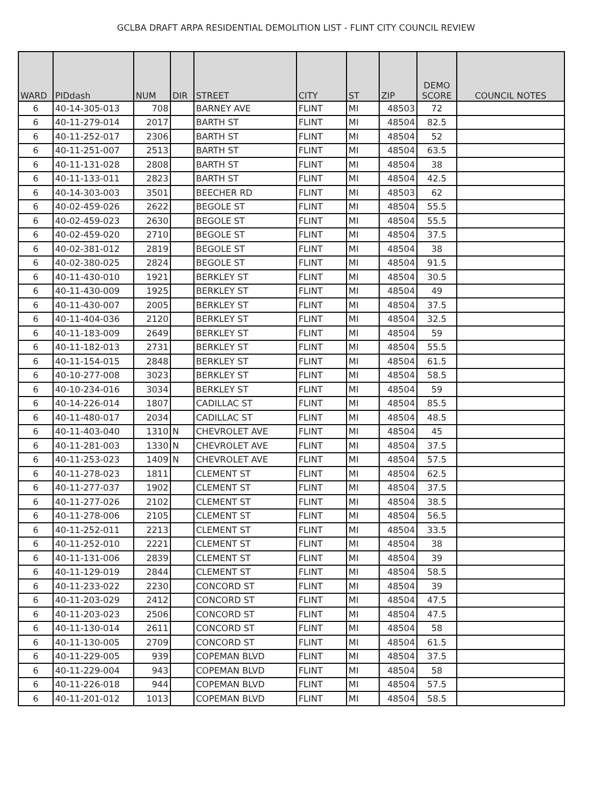GCLBA DRAFT ARPA RESIDENTIAL DEMOLITION LIST - FLINT CITY COUNCIL REVIEW
| WARD | PIDdash | NUM | DIR | STREET | CITY | ST | ZIP | DEMO SCORE | COUNCIL NOTES |
| --- | --- | --- | --- | --- | --- | --- | --- | --- | --- |
| 6 | 40-14-305-013 | 708 | | BARNEY AVE | FLINT | MI | 48503 | 72 | |
| 6 | 40-11-279-014 | 2017 | | BARTH ST | FLINT | MI | 48504 | 82.5 | |
| 6 | 40-11-252-017 | 2306 | | BARTH ST | FLINT | MI | 48504 | 52 | |
| 6 | 40-11-251-007 | 2513 | | BARTH ST | FLINT | MI | 48504 | 63.5 | |
| 6 | 40-11-131-028 | 2808 | | BARTH ST | FLINT | MI | 48504 | 38 | |
| 6 | 40-11-133-011 | 2823 | | BARTH ST | FLINT | MI | 48504 | 42.5 | |
| 6 | 40-14-303-003 | 3501 | | BEECHER RD | FLINT | MI | 48503 | 62 | |
| 6 | 40-02-459-026 | 2622 | | BEGOLE ST | FLINT | MI | 48504 | 55.5 | |
| 6 | 40-02-459-023 | 2630 | | BEGOLE ST | FLINT | MI | 48504 | 55.5 | |
| 6 | 40-02-459-020 | 2710 | | BEGOLE ST | FLINT | MI | 48504 | 37.5 | |
| 6 | 40-02-381-012 | 2819 | | BEGOLE ST | FLINT | MI | 48504 | 38 | |
| 6 | 40-02-380-025 | 2824 | | BEGOLE ST | FLINT | MI | 48504 | 91.5 | |
| 6 | 40-11-430-010 | 1921 | | BERKLEY ST | FLINT | MI | 48504 | 30.5 | |
| 6 | 40-11-430-009 | 1925 | | BERKLEY ST | FLINT | MI | 48504 | 49 | |
| 6 | 40-11-430-007 | 2005 | | BERKLEY ST | FLINT | MI | 48504 | 37.5 | |
| 6 | 40-11-404-036 | 2120 | | BERKLEY ST | FLINT | MI | 48504 | 32.5 | |
| 6 | 40-11-183-009 | 2649 | | BERKLEY ST | FLINT | MI | 48504 | 59 | |
| 6 | 40-11-182-013 | 2731 | | BERKLEY ST | FLINT | MI | 48504 | 55.5 | |
| 6 | 40-11-154-015 | 2848 | | BERKLEY ST | FLINT | MI | 48504 | 61.5 | |
| 6 | 40-10-277-008 | 3023 | | BERKLEY ST | FLINT | MI | 48504 | 58.5 | |
| 6 | 40-10-234-016 | 3034 | | BERKLEY ST | FLINT | MI | 48504 | 59 | |
| 6 | 40-14-226-014 | 1807 | | CADILLAC ST | FLINT | MI | 48504 | 85.5 | |
| 6 | 40-11-480-017 | 2034 | | CADILLAC ST | FLINT | MI | 48504 | 48.5 | |
| 6 | 40-11-403-040 | 1310 | N | CHEVROLET AVE | FLINT | MI | 48504 | 45 | |
| 6 | 40-11-281-003 | 1330 | N | CHEVROLET AVE | FLINT | MI | 48504 | 37.5 | |
| 6 | 40-11-253-023 | 1409 | N | CHEVROLET AVE | FLINT | MI | 48504 | 57.5 | |
| 6 | 40-11-278-023 | 1811 | | CLEMENT ST | FLINT | MI | 48504 | 62.5 | |
| 6 | 40-11-277-037 | 1902 | | CLEMENT ST | FLINT | MI | 48504 | 37.5 | |
| 6 | 40-11-277-026 | 2102 | | CLEMENT ST | FLINT | MI | 48504 | 38.5 | |
| 6 | 40-11-278-006 | 2105 | | CLEMENT ST | FLINT | MI | 48504 | 56.5 | |
| 6 | 40-11-252-011 | 2213 | | CLEMENT ST | FLINT | MI | 48504 | 33.5 | |
| 6 | 40-11-252-010 | 2221 | | CLEMENT ST | FLINT | MI | 48504 | 38 | |
| 6 | 40-11-131-006 | 2839 | | CLEMENT ST | FLINT | MI | 48504 | 39 | |
| 6 | 40-11-129-019 | 2844 | | CLEMENT ST | FLINT | MI | 48504 | 58.5 | |
| 6 | 40-11-233-022 | 2230 | | CONCORD ST | FLINT | MI | 48504 | 39 | |
| 6 | 40-11-203-029 | 2412 | | CONCORD ST | FLINT | MI | 48504 | 47.5 | |
| 6 | 40-11-203-023 | 2506 | | CONCORD ST | FLINT | MI | 48504 | 47.5 | |
| 6 | 40-11-130-014 | 2611 | | CONCORD ST | FLINT | MI | 48504 | 58 | |
| 6 | 40-11-130-005 | 2709 | | CONCORD ST | FLINT | MI | 48504 | 61.5 | |
| 6 | 40-11-229-005 | 939 | | COPEMAN BLVD | FLINT | MI | 48504 | 37.5 | |
| 6 | 40-11-229-004 | 943 | | COPEMAN BLVD | FLINT | MI | 48504 | 58 | |
| 6 | 40-11-226-018 | 944 | | COPEMAN BLVD | FLINT | MI | 48504 | 57.5 | |
| 6 | 40-11-201-012 | 1013 | | COPEMAN BLVD | FLINT | MI | 48504 | 58.5 | |